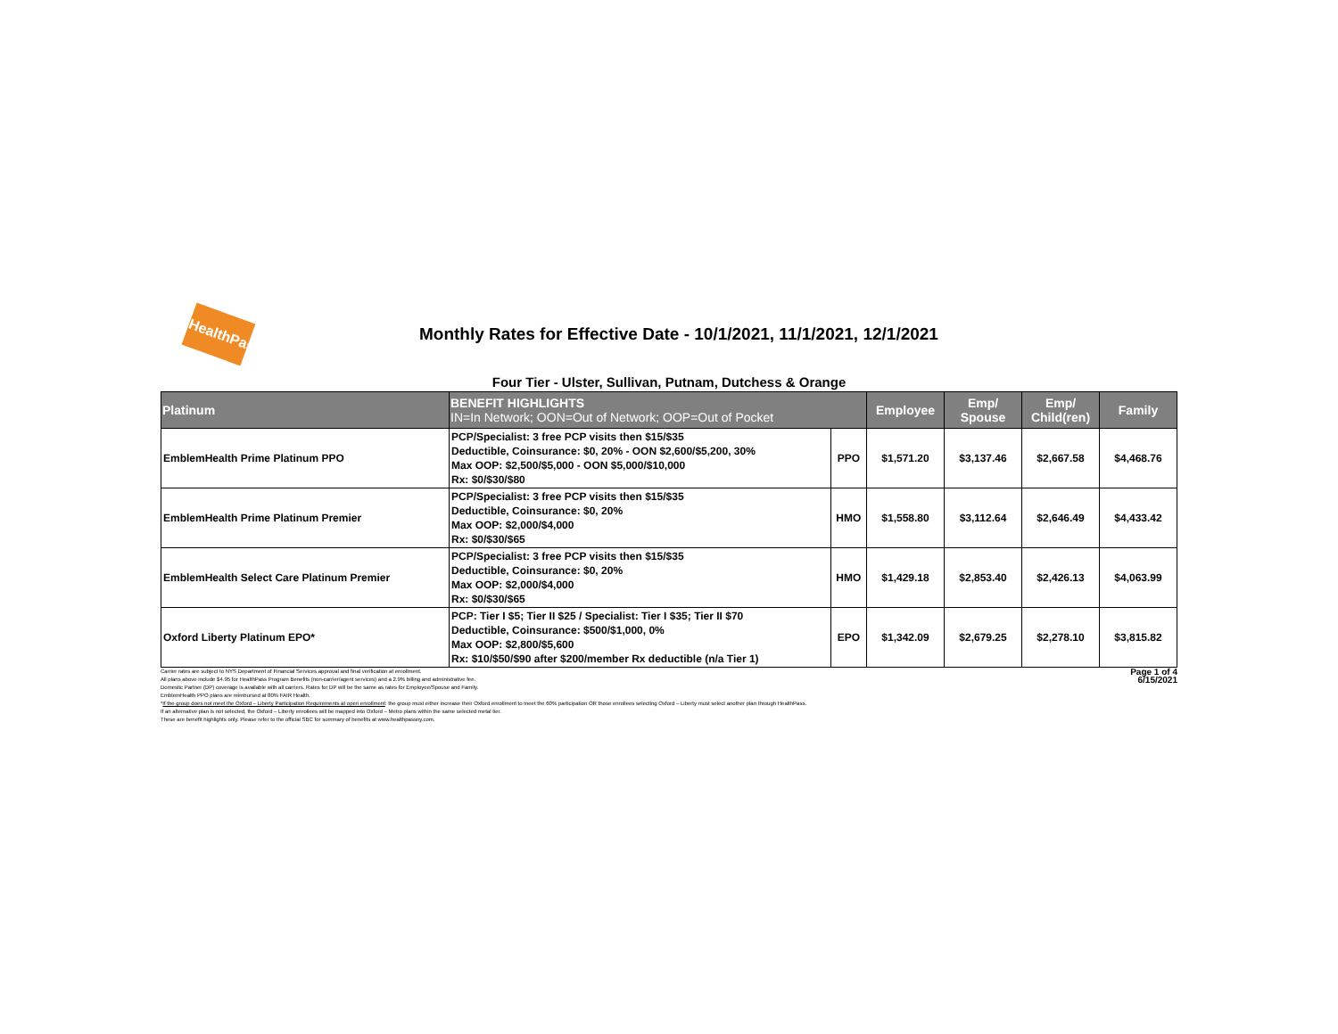HealthPass
Monthly Rates for Effective Date - 10/1/2021, 11/1/2021, 12/1/2021
Four Tier - Ulster, Sullivan, Putnam, Dutchess & Orange
| Platinum | BENEFIT HIGHLIGHTS IN=In Network; OON=Out of Network; OOP=Out of Pocket | | Employee | Emp/ Spouse | Emp/ Child(ren) | Family |
| --- | --- | --- | --- | --- | --- | --- |
| EmblemHealth Prime Platinum PPO | PCP/Specialist: 3 free PCP visits then $15/$35 Deductible, Coinsurance: $0, 20% - OON $2,600/$5,200, 30% Max OOP: $2,500/$5,000 - OON $5,000/$10,000 Rx: $0/$30/$80 | PPO | $1,571.20 | $3,137.46 | $2,667.58 | $4,468.76 |
| EmblemHealth Prime Platinum Premier | PCP/Specialist: 3 free PCP visits then $15/$35 Deductible, Coinsurance: $0, 20% Max OOP: $2,000/$4,000 Rx: $0/$30/$65 | HMO | $1,558.80 | $3,112.64 | $2,646.49 | $4,433.42 |
| EmblemHealth Select Care Platinum Premier | PCP/Specialist: 3 free PCP visits then $15/$35 Deductible, Coinsurance: $0, 20% Max OOP: $2,000/$4,000 Rx: $0/$30/$65 | HMO | $1,429.18 | $2,853.40 | $2,426.13 | $4,063.99 |
| Oxford Liberty Platinum EPO* | PCP: Tier I $5; Tier II $25 / Specialist: Tier I $35; Tier II $70 Deductible, Coinsurance: $500/$1,000, 0% Max OOP: $2,800/$5,600 Rx: $10/$50/$90 after $200/member Rx deductible (n/a Tier 1) | EPO | $1,342.09 | $2,679.25 | $2,278.10 | $3,815.82 |
Carrier rates are subject to NYS Department of Financial Services approval and final verification at enrollment.
All plans above include $4.95 for HealthPass Program Benefits (non-carrier/agent services) and a 2.9% billing and administrative fee.
Domestic Partner (DP) coverage is available with all carriers. Rates for DP will be the same as rates for Employee/Spouse and Family.
EmblemHealth PPO plans are reimbursed at 80% FAIR Health.
*If the group does not meet the Oxford – Liberty Participation Requirements at open enrollment: the group must either increase their Oxford enrollment to meet the 60% participation OR those enrollees selecting Oxford – Liberty must select another plan through HealthPass.
If an alternative plan is not selected, the Oxford – Liberty enrollees will be mapped into Oxford – Metro plans within the same selected metal tier.
These are benefit highlights only. Please refer to the official SBC for summary of benefits at www.healthpassny.com.
Page 1 of 4
6/15/2021